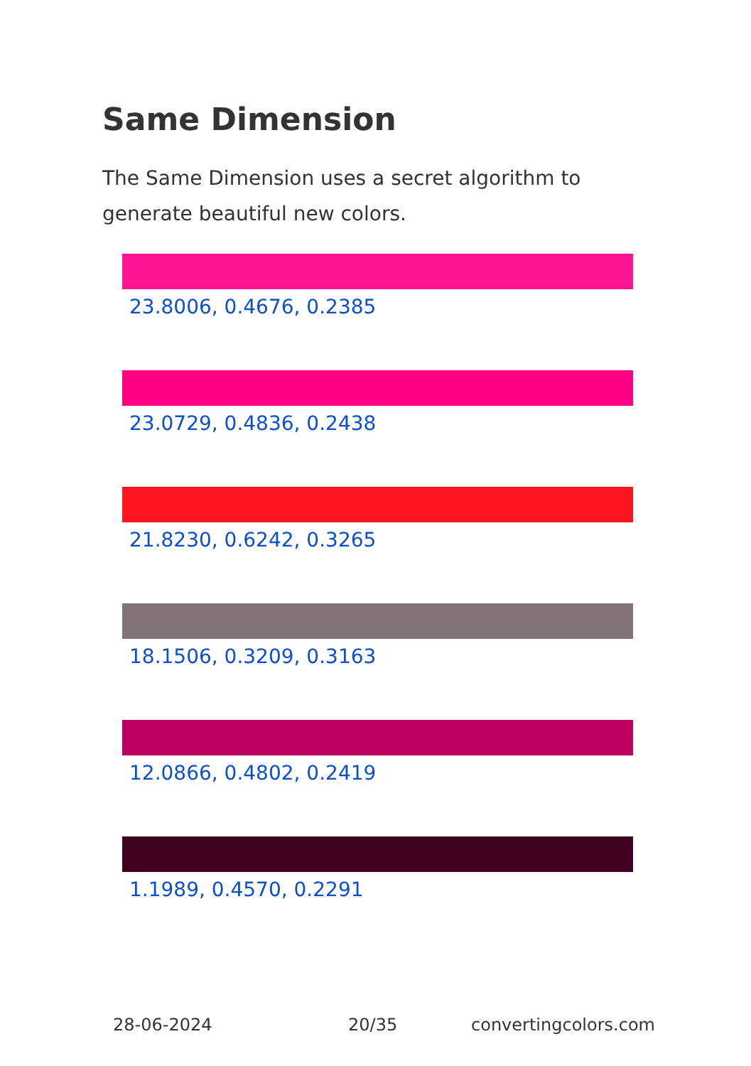Same Dimension
The Same Dimension uses a secret algorithm to generate beautiful new colors.
23.8006, 0.4676, 0.2385
23.0729, 0.4836, 0.2438
21.8230, 0.6242, 0.3265
18.1506, 0.3209, 0.3163
12.0866, 0.4802, 0.2419
1.1989, 0.4570, 0.2291
28-06-2024 20/35 convertingcolors.com